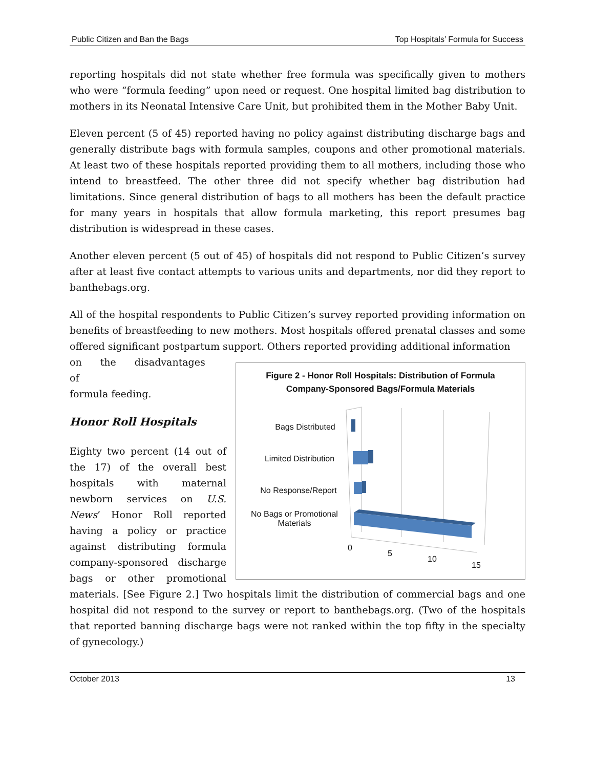Public Citizen and Ban the Bags Top Hospitals’ Formula for Success
reporting hospitals did not state whether free formula was specifically given to mothers who were “formula feeding” upon need or request. One hospital limited bag distribution to mothers in its Neonatal Intensive Care Unit, but prohibited them in the Mother Baby Unit.
Eleven percent (5 of 45) reported having no policy against distributing discharge bags and generally distribute bags with formula samples, coupons and other promotional materials. At least two of these hospitals reported providing them to all mothers, including those who intend to breastfeed. The other three did not specify whether bag distribution had limitations. Since general distribution of bags to all mothers has been the default practice for many years in hospitals that allow formula marketing, this report presumes bag distribution is widespread in these cases.
Another eleven percent (5 out of 45) of hospitals did not respond to Public Citizen’s survey after at least five contact attempts to various units and departments, nor did they report to banthebags.org.
All of the hospital respondents to Public Citizen’s survey reported providing information on benefits of breastfeeding to new mothers. Most hospitals offered prenatal classes and some offered significant postpartum support. Others reported providing additional information
Figure 2 - Honor Roll Hospitals: Distribution of Formula
Company-Sponsored Bags/Formula Materials
Bags Distributed
Limited Distribution
No Response/Report
No Bags or Promotional Materials
0
5
10
15
on the disadvantages of
formula feeding.
Honor Roll Hospitals
Eighty two percent (14 out of the 17) of the overall best hospitals with maternal newborn services on U.S. News’ Honor Roll reported having a policy or practice against distributing formula company-sponsored discharge bags or other promotional materials. [See Figure 2.] Two hospitals limit the distribution of commercial bags and one hospital did not respond to the survey or report to banthebags.org. (Two of the hospitals that reported banning discharge bags were not ranked within the top fifty in the specialty of gynecology.)
October 2013 13